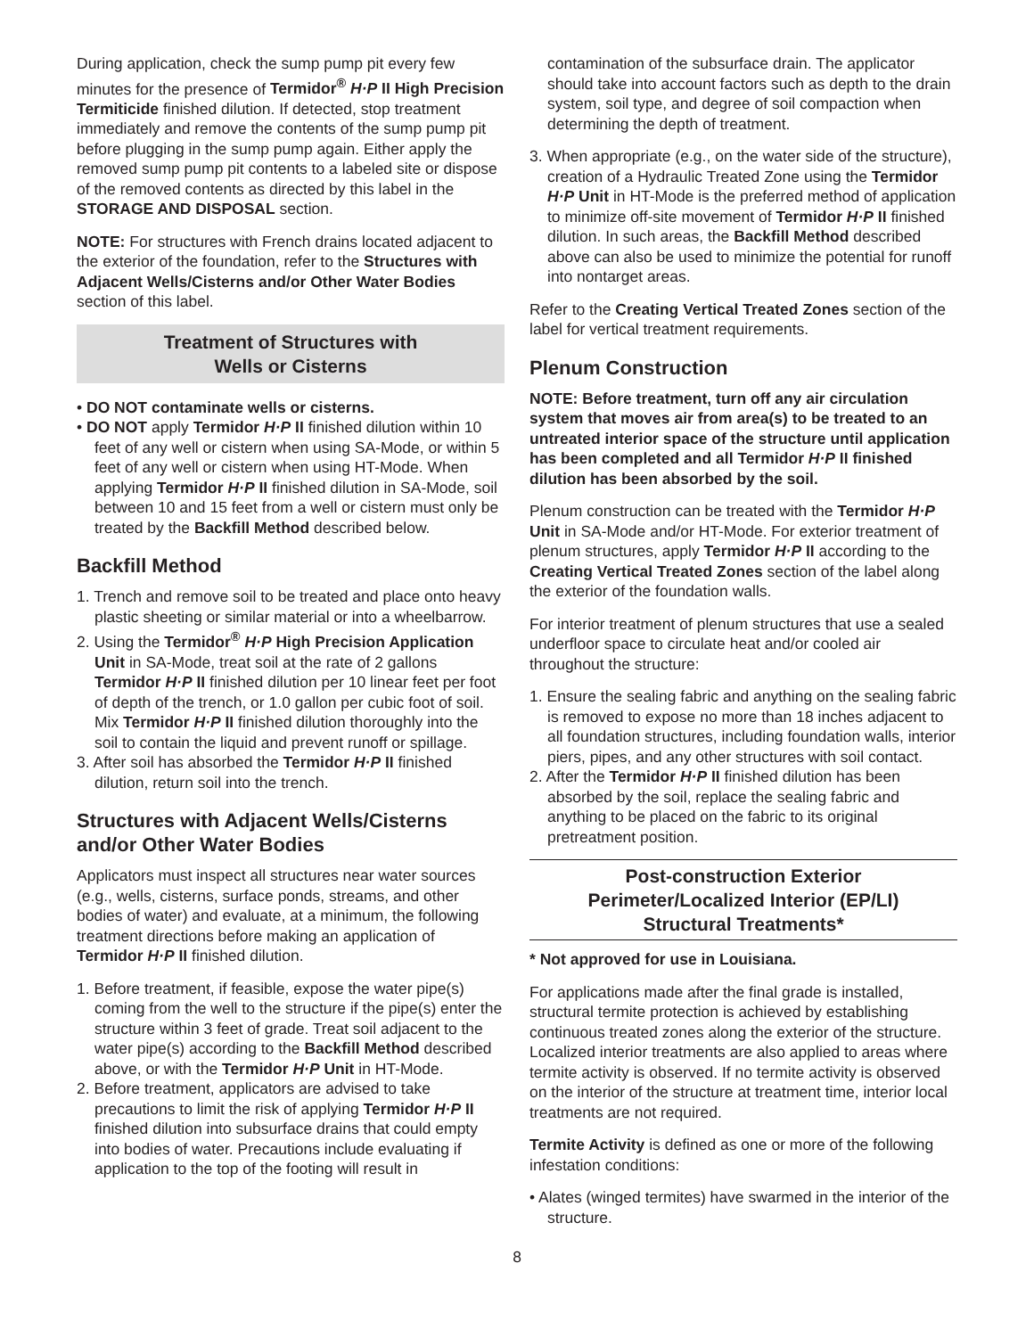During application, check the sump pump pit every few minutes for the presence of Termidor<sup>®</sup> H·P II High Precision Termiticide finished dilution. If detected, stop treatment immediately and remove the contents of the sump pump pit before plugging in the sump pump again. Either apply the removed sump pump pit contents to a labeled site or dispose of the removed contents as directed by this label in the STORAGE AND DISPOSAL section.
NOTE: For structures with French drains located adjacent to the exterior of the foundation, refer to the Structures with Adjacent Wells/Cisterns and/or Other Water Bodies section of this label.
Treatment of Structures with
Wells or Cisterns
• DO NOT contaminate wells or cisterns.
• DO NOT apply Termidor H·P II finished dilution within 10 feet of any well or cistern when using SA-Mode, or within 5 feet of any well or cistern when using HT-Mode. When applying Termidor H·P II finished dilution in SA-Mode, soil between 10 and 15 feet from a well or cistern must only be treated by the Backfill Method described below.
Backfill Method
1. Trench and remove soil to be treated and place onto heavy plastic sheeting or similar material or into a wheelbarrow.
2. Using the Termidor<sup>®</sup> H·P High Precision Application Unit in SA-Mode, treat soil at the rate of 2 gallons Termidor H·P II finished dilution per 10 linear feet per foot of depth of the trench, or 1.0 gallon per cubic foot of soil. Mix Termidor H·P II finished dilution thoroughly into the soil to contain the liquid and prevent runoff or spillage.
3. After soil has absorbed the Termidor H·P II finished dilution, return soil into the trench.
Structures with Adjacent Wells/Cisterns and/or Other Water Bodies
Applicators must inspect all structures near water sources (e.g., wells, cisterns, surface ponds, streams, and other bodies of water) and evaluate, at a minimum, the following treatment directions before making an application of Termidor H·P II finished dilution.
1. Before treatment, if feasible, expose the water pipe(s) coming from the well to the structure if the pipe(s) enter the structure within 3 feet of grade. Treat soil adjacent to the water pipe(s) according to the Backfill Method described above, or with the Termidor H·P Unit in HT-Mode.
2. Before treatment, applicators are advised to take precautions to limit the risk of applying Termidor H·P II finished dilution into subsurface drains that could empty into bodies of water. Precautions include evaluating if application to the top of the footing will result in
contamination of the subsurface drain. The applicator should take into account factors such as depth to the drain system, soil type, and degree of soil compaction when determining the depth of treatment.
3. When appropriate (e.g., on the water side of the structure), creation of a Hydraulic Treated Zone using the Termidor H·P Unit in HT-Mode is the preferred method of application to minimize off-site movement of Termidor H·P II finished dilution. In such areas, the Backfill Method described above can also be used to minimize the potential for runoff into nontarget areas.
Refer to the Creating Vertical Treated Zones section of the label for vertical treatment requirements.
Plenum Construction
NOTE: Before treatment, turn off any air circulation system that moves air from area(s) to be treated to an untreated interior space of the structure until application has been completed and all Termidor H·P II finished dilution has been absorbed by the soil.
Plenum construction can be treated with the Termidor H·P Unit in SA-Mode and/or HT-Mode. For exterior treatment of plenum structures, apply Termidor H·P II according to the Creating Vertical Treated Zones section of the label along the exterior of the foundation walls.
For interior treatment of plenum structures that use a sealed underfloor space to circulate heat and/or cooled air throughout the structure:
1. Ensure the sealing fabric and anything on the sealing fabric is removed to expose no more than 18 inches adjacent to all foundation structures, including foundation walls, interior piers, pipes, and any other structures with soil contact.
2. After the Termidor H·P II finished dilution has been absorbed by the soil, replace the sealing fabric and anything to be placed on the fabric to its original pretreatment position.
Post-construction Exterior
Perimeter/Localized Interior (EP/LI)
Structural Treatments*
* Not approved for use in Louisiana.
For applications made after the final grade is installed, structural termite protection is achieved by establishing continuous treated zones along the exterior of the structure. Localized interior treatments are also applied to areas where termite activity is observed. If no termite activity is observed on the interior of the structure at treatment time, interior local treatments are not required.
Termite Activity is defined as one or more of the following infestation conditions:
• Alates (winged termites) have swarmed in the interior of the structure.
8